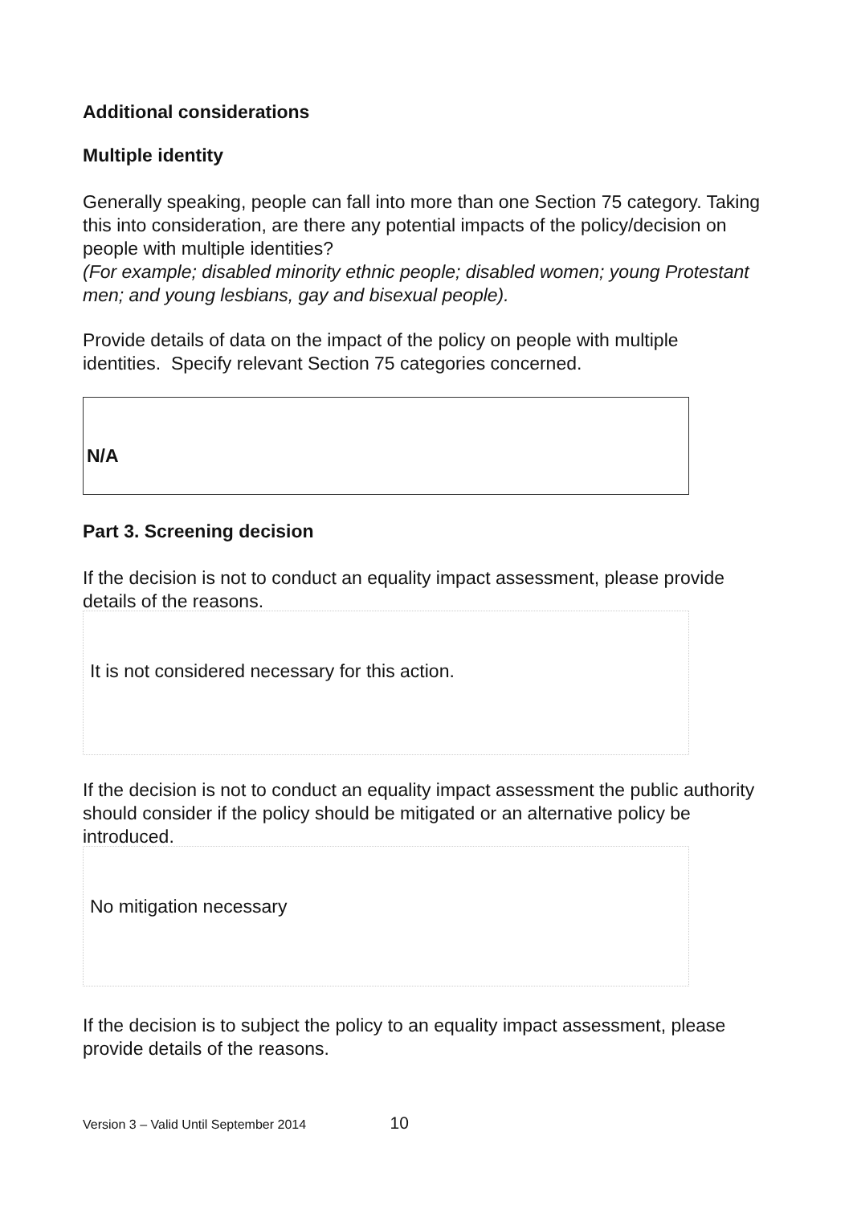Additional considerations
Multiple identity
Generally speaking, people can fall into more than one Section 75 category. Taking this into consideration, are there any potential impacts of the policy/decision on people with multiple identities?
(For example; disabled minority ethnic people; disabled women; young Protestant men; and young lesbians, gay and bisexual people).
Provide details of data on the impact of the policy on people with multiple identities. Specify relevant Section 75 categories concerned.
N/A
Part 3. Screening decision
If the decision is not to conduct an equality impact assessment, please provide details of the reasons.
It is not considered necessary for this action.
If the decision is not to conduct an equality impact assessment the public authority should consider if the policy should be mitigated or an alternative policy be introduced.
No mitigation necessary
If the decision is to subject the policy to an equality impact assessment, please provide details of the reasons.
Version 3 – Valid Until September 2014 10